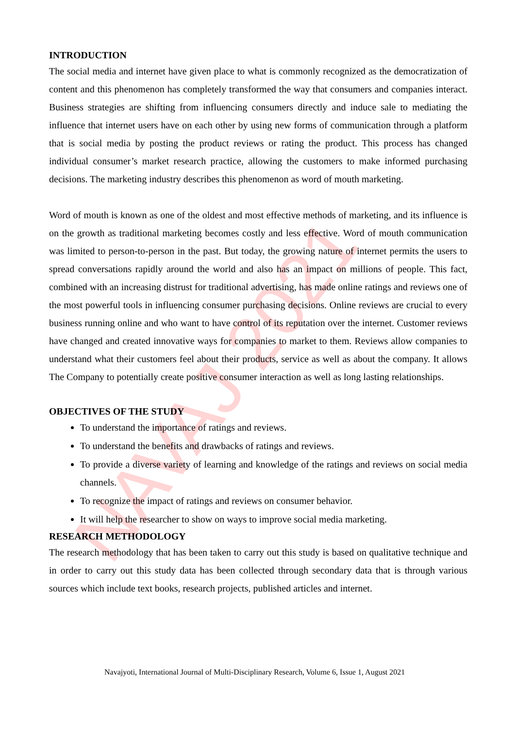NAVAJ 2021
INTRODUCTION
The social media and internet have given place to what is commonly recognized as the democratization of content and this phenomenon has completely transformed the way that consumers and companies interact. Business strategies are shifting from influencing consumers directly and induce sale to mediating the influence that internet users have on each other by using new forms of communication through a platform that is social media by posting the product reviews or rating the product. This process has changed individual consumer’s market research practice, allowing the customers to make informed purchasing decisions. The marketing industry describes this phenomenon as word of mouth marketing.
Word of mouth is known as one of the oldest and most effective methods of marketing, and its influence is on the growth as traditional marketing becomes costly and less effective. Word of mouth communication was limited to person-to-person in the past. But today, the growing nature of internet permits the users to spread conversations rapidly around the world and also has an impact on millions of people. This fact, combined with an increasing distrust for traditional advertising, has made online ratings and reviews one of the most powerful tools in influencing consumer purchasing decisions. Online reviews are crucial to every business running online and who want to have control of its reputation over the internet. Customer reviews have changed and created innovative ways for companies to market to them. Reviews allow companies to understand what their customers feel about their products, service as well as about the company. It allows The Company to potentially create positive consumer interaction as well as long lasting relationships.
OBJECTIVES OF THE STUDY
To understand the importance of ratings and reviews.
To understand the benefits and drawbacks of ratings and reviews.
To provide a diverse variety of learning and knowledge of the ratings and reviews on social media channels.
To recognize the impact of ratings and reviews on consumer behavior.
It will help the researcher to show on ways to improve social media marketing.
RESEARCH METHODOLOGY
The research methodology that has been taken to carry out this study is based on qualitative technique and in order to carry out this study data has been collected through secondary data that is through various sources which include text books, research projects, published articles and internet.
Navajyoti, International Journal of Multi-Disciplinary Research, Volume 6, Issue 1, August 2021